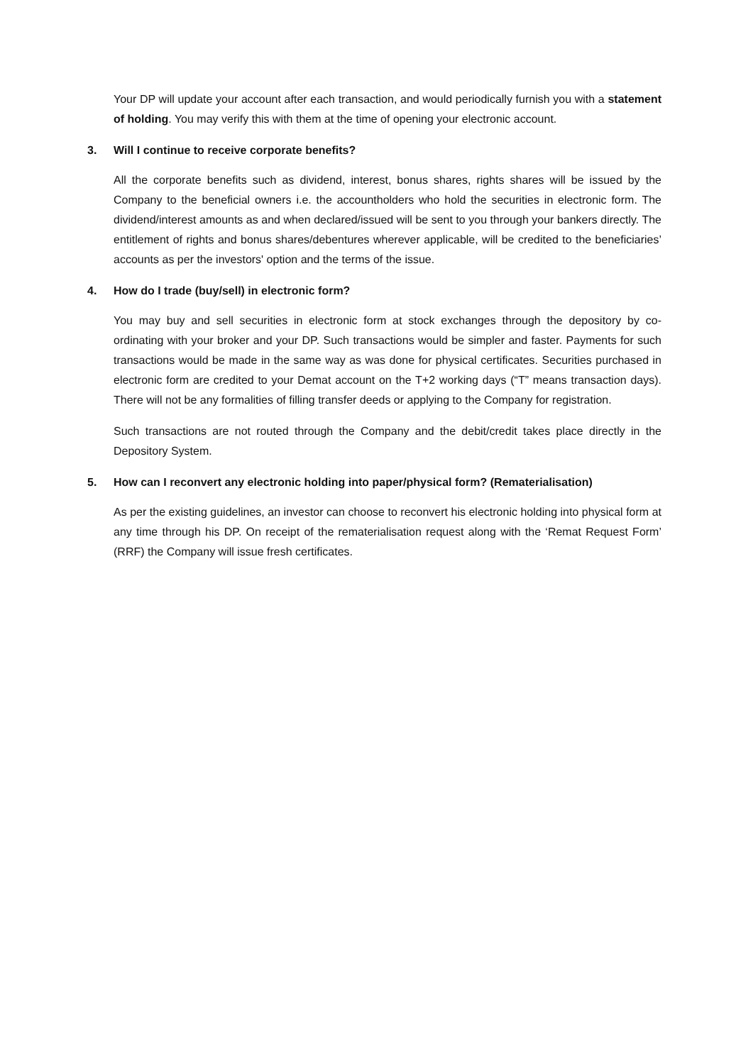Your DP will update your account after each transaction, and would periodically furnish you with a statement of holding. You may verify this with them at the time of opening your electronic account.
3. Will I continue to receive corporate benefits?
All the corporate benefits such as dividend, interest, bonus shares, rights shares will be issued by the Company to the beneficial owners i.e. the accountholders who hold the securities in electronic form. The dividend/interest amounts as and when declared/issued will be sent to you through your bankers directly. The entitlement of rights and bonus shares/debentures wherever applicable, will be credited to the beneficiaries’ accounts as per the investors' option and the terms of the issue.
4. How do I trade (buy/sell) in electronic form?
You may buy and sell securities in electronic form at stock exchanges through the depository by co-ordinating with your broker and your DP. Such transactions would be simpler and faster. Payments for such transactions would be made in the same way as was done for physical certificates. Securities purchased in electronic form are credited to your Demat account on the T+2 working days (“T” means transaction days). There will not be any formalities of filling transfer deeds or applying to the Company for registration.
Such transactions are not routed through the Company and the debit/credit takes place directly in the Depository System.
5. How can I reconvert any electronic holding into paper/physical form? (Rematerialisation)
As per the existing guidelines, an investor can choose to reconvert his electronic holding into physical form at any time through his DP. On receipt of the rematerialisation request along with the ‘Remat Request Form’ (RRF) the Company will issue fresh certificates.